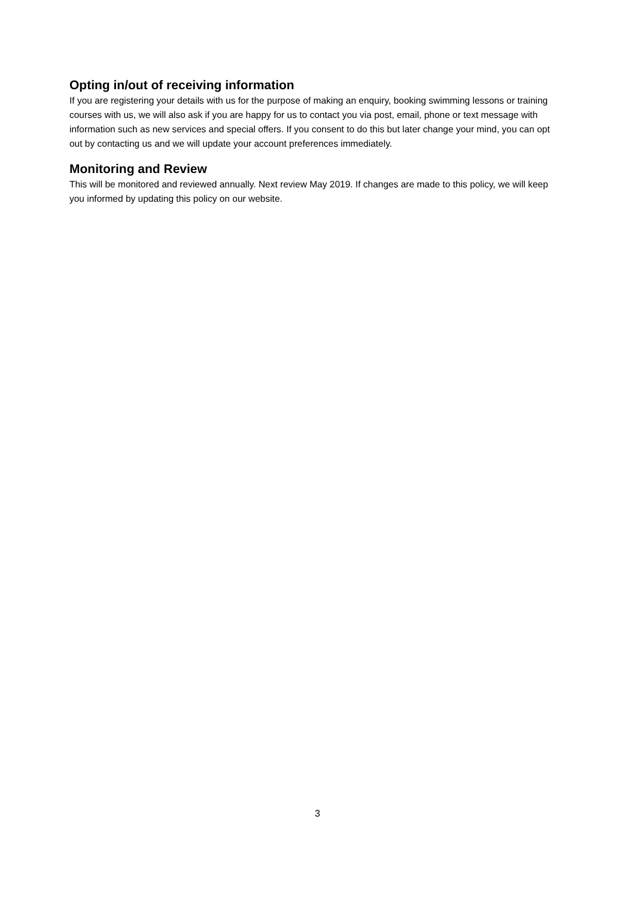Opting in/out of receiving information
If you are registering your details with us for the purpose of making an enquiry, booking swimming lessons or training courses with us, we will also ask if you are happy for us to contact you via post, email, phone or text message with information such as new services and special offers. If you consent to do this but later change your mind, you can opt out by contacting us and we will update your account preferences immediately.
Monitoring and Review
This will be monitored and reviewed annually. Next review May 2019. If changes are made to this policy, we will keep you informed by updating this policy on our website.
3